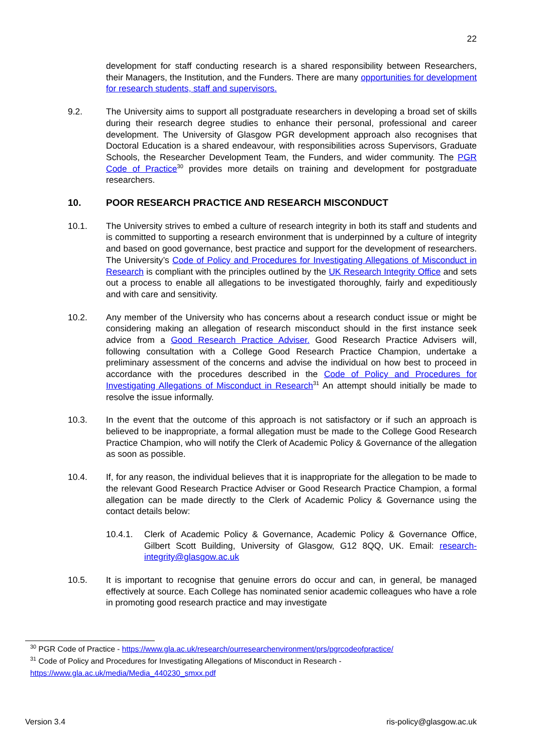22
development for staff conducting research is a shared responsibility between Researchers, their Managers, the Institution, and the Funders. There are many opportunities for development for research students, staff and supervisors.
9.2. The University aims to support all postgraduate researchers in developing a broad set of skills during their research degree studies to enhance their personal, professional and career development. The University of Glasgow PGR development approach also recognises that Doctoral Education is a shared endeavour, with responsibilities across Supervisors, Graduate Schools, the Researcher Development Team, the Funders, and wider community. The PGR Code of Practice<sup>30</sup> provides more details on training and development for postgraduate researchers.
10. POOR RESEARCH PRACTICE AND RESEARCH MISCONDUCT
10.1. The University strives to embed a culture of research integrity in both its staff and students and is committed to supporting a research environment that is underpinned by a culture of integrity and based on good governance, best practice and support for the development of researchers. The University’s Code of Policy and Procedures for Investigating Allegations of Misconduct in Research is compliant with the principles outlined by the UK Research Integrity Office and sets out a process to enable all allegations to be investigated thoroughly, fairly and expeditiously and with care and sensitivity.
10.2. Any member of the University who has concerns about a research conduct issue or might be considering making an allegation of research misconduct should in the first instance seek advice from a Good Research Practice Adviser. Good Research Practice Advisers will, following consultation with a College Good Research Practice Champion, undertake a preliminary assessment of the concerns and advise the individual on how best to proceed in accordance with the procedures described in the Code of Policy and Procedures for Investigating Allegations of Misconduct in Research<sup>31</sup> An attempt should initially be made to resolve the issue informally.
10.3. In the event that the outcome of this approach is not satisfactory or if such an approach is believed to be inappropriate, a formal allegation must be made to the College Good Research Practice Champion, who will notify the Clerk of Academic Policy & Governance of the allegation as soon as possible.
10.4. If, for any reason, the individual believes that it is inappropriate for the allegation to be made to the relevant Good Research Practice Adviser or Good Research Practice Champion, a formal allegation can be made directly to the Clerk of Academic Policy & Governance using the contact details below:
10.4.1. Clerk of Academic Policy & Governance, Academic Policy & Governance Office, Gilbert Scott Building, University of Glasgow, G12 8QQ, UK. Email: research-integrity@glasgow.ac.uk
10.5. It is important to recognise that genuine errors do occur and can, in general, be managed effectively at source. Each College has nominated senior academic colleagues who have a role in promoting good research practice and may investigate
<sup>30</sup> PGR Code of Practice - https://www.gla.ac.uk/research/ourresearchenvironment/prs/pgrcodeofpractice/
<sup>31</sup> Code of Policy and Procedures for Investigating Allegations of Misconduct in Research -
https://www.gla.ac.uk/media/Media_440230_smxx.pdf
Version 3.4 ris-policy@glasgow.ac.uk